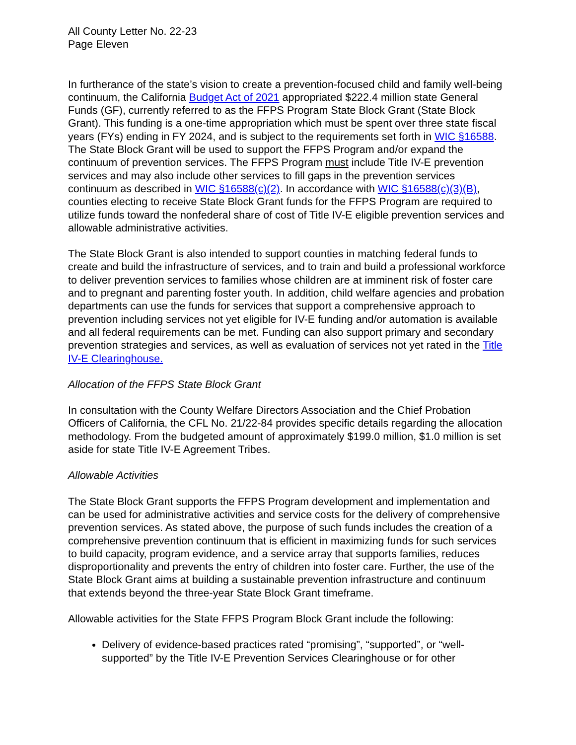All County Letter No. 22-23
Page Eleven
In furtherance of the state’s vision to create a prevention-focused child and family well-being continuum, the California Budget Act of 2021 appropriated $222.4 million state General Funds (GF), currently referred to as the FFPS Program State Block Grant (State Block Grant). This funding is a one-time appropriation which must be spent over three state fiscal years (FYs) ending in FY 2024, and is subject to the requirements set forth in WIC §16588. The State Block Grant will be used to support the FFPS Program and/or expand the continuum of prevention services. The FFPS Program must include Title IV-E prevention services and may also include other services to fill gaps in the prevention services continuum as described in WIC §16588(c)(2). In accordance with WIC §16588(c)(3)(B), counties electing to receive State Block Grant funds for the FFPS Program are required to utilize funds toward the nonfederal share of cost of Title IV-E eligible prevention services and allowable administrative activities.
The State Block Grant is also intended to support counties in matching federal funds to create and build the infrastructure of services, and to train and build a professional workforce to deliver prevention services to families whose children are at imminent risk of foster care and to pregnant and parenting foster youth. In addition, child welfare agencies and probation departments can use the funds for services that support a comprehensive approach to prevention including services not yet eligible for IV-E funding and/or automation is available and all federal requirements can be met. Funding can also support primary and secondary prevention strategies and services, as well as evaluation of services not yet rated in the Title IV-E Clearinghouse.
Allocation of the FFPS State Block Grant
In consultation with the County Welfare Directors Association and the Chief Probation Officers of California, the CFL No. 21/22-84 provides specific details regarding the allocation methodology. From the budgeted amount of approximately $199.0 million, $1.0 million is set aside for state Title IV-E Agreement Tribes.
Allowable Activities
The State Block Grant supports the FFPS Program development and implementation and can be used for administrative activities and service costs for the delivery of comprehensive prevention services. As stated above, the purpose of such funds includes the creation of a comprehensive prevention continuum that is efficient in maximizing funds for such services to build capacity, program evidence, and a service array that supports families, reduces disproportionality and prevents the entry of children into foster care. Further, the use of the State Block Grant aims at building a sustainable prevention infrastructure and continuum that extends beyond the three-year State Block Grant timeframe.
Allowable activities for the State FFPS Program Block Grant include the following:
Delivery of evidence-based practices rated “promising”, “supported”, or “well-supported” by the Title IV-E Prevention Services Clearinghouse or for other